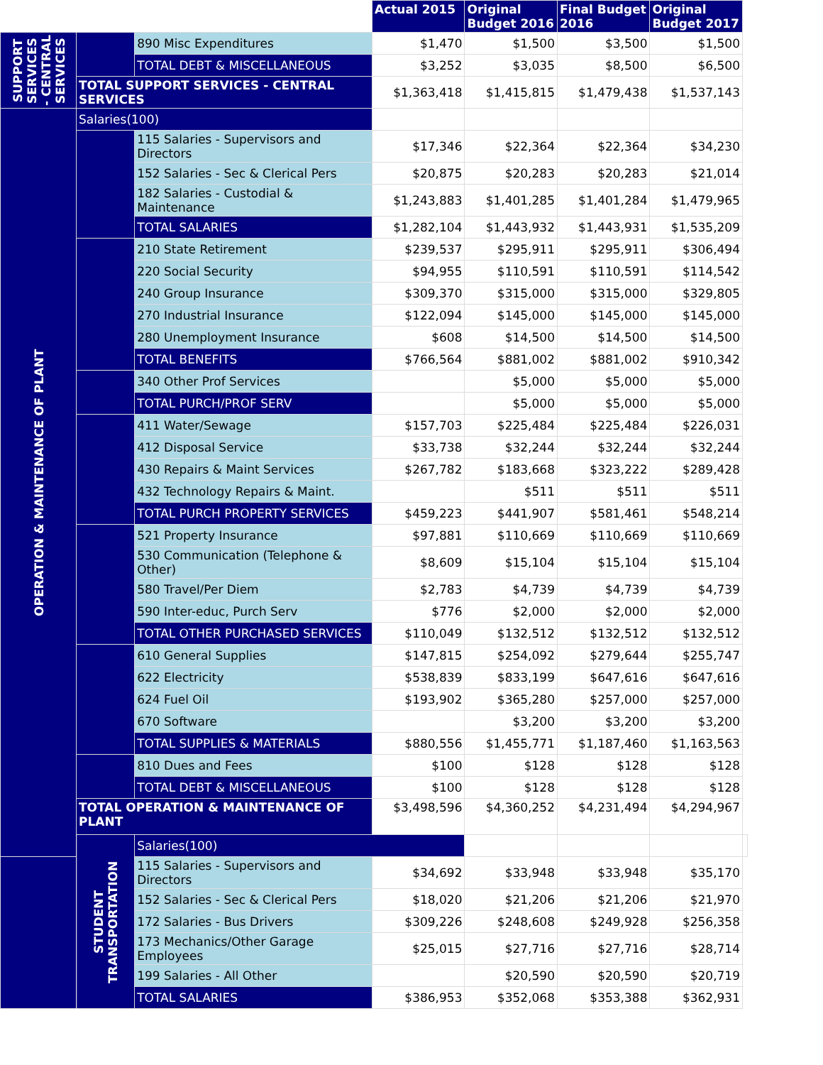| | | | Actual 2015 | Original Budget 2016 | Final Budget 2016 | Original Budget 2017 | |
| SUPPORT SERVICES - CENTRAL SERVICES | | 890 Misc Expenditures | $1,470 | $1,500 | $3,500 | $1,500 | |
| | | TOTAL DEBT & MISCELLANEOUS | $3,252 | $3,035 | $8,500 | $6,500 | |
| | TOTAL SUPPORT SERVICES - CENTRAL SERVICES | | $1,363,418 | $1,415,815 | $1,479,438 | $1,537,143 | |
| OPERATION & MAINTENANCE OF PLANT | Salaries(100) | | | | | | |
| | | 115 Salaries - Supervisors and Directors | $17,346 | $22,364 | $22,364 | $34,230 | |
| | | 152 Salaries - Sec & Clerical Pers | $20,875 | $20,283 | $20,283 | $21,014 | |
| | | 182 Salaries - Custodial & Maintenance | $1,243,883 | $1,401,285 | $1,401,284 | $1,479,965 | |
| | | TOTAL SALARIES | $1,282,104 | $1,443,932 | $1,443,931 | $1,535,209 | |
| | | 210 State Retirement | $239,537 | $295,911 | $295,911 | $306,494 | |
| | | 220 Social Security | $94,955 | $110,591 | $110,591 | $114,542 | |
| | | 240 Group Insurance | $309,370 | $315,000 | $315,000 | $329,805 | |
| | | 270 Industrial Insurance | $122,094 | $145,000 | $145,000 | $145,000 | |
| | | 280 Unemployment Insurance | $608 | $14,500 | $14,500 | $14,500 | |
| | | TOTAL BENEFITS | $766,564 | $881,002 | $881,002 | $910,342 | |
| | | 340 Other Prof Services | | $5,000 | $5,000 | $5,000 | |
| | | TOTAL PURCH/PROF SERV | | $5,000 | $5,000 | $5,000 | |
| | | 411 Water/Sewage | $157,703 | $225,484 | $225,484 | $226,031 | |
| | | 412 Disposal Service | $33,738 | $32,244 | $32,244 | $32,244 | |
| | | 430 Repairs & Maint Services | $267,782 | $183,668 | $323,222 | $289,428 | |
| | | 432 Technology Repairs & Maint. | | $511 | $511 | $511 | |
| | | TOTAL PURCH PROPERTY SERVICES | $459,223 | $441,907 | $581,461 | $548,214 | |
| | | 521 Property Insurance | $97,881 | $110,669 | $110,669 | $110,669 | |
| | | 530 Communication (Telephone & Other) | $8,609 | $15,104 | $15,104 | $15,104 | |
| | | 580 Travel/Per Diem | $2,783 | $4,739 | $4,739 | $4,739 | |
| | | 590 Inter-educ, Purch Serv | $776 | $2,000 | $2,000 | $2,000 | |
| | | TOTAL OTHER PURCHASED SERVICES | $110,049 | $132,512 | $132,512 | $132,512 | |
| | | 610 General Supplies | $147,815 | $254,092 | $279,644 | $255,747 | |
| | | 622 Electricity | $538,839 | $833,199 | $647,616 | $647,616 | |
| | | 624 Fuel Oil | $193,902 | $365,280 | $257,000 | $257,000 | |
| | | 670 Software | | $3,200 | $3,200 | $3,200 | |
| | | TOTAL SUPPLIES & MATERIALS | $880,556 | $1,455,771 | $1,187,460 | $1,163,563 | |
| | | 810 Dues and Fees | $100 | $128 | $128 | $128 | |
| | | TOTAL DEBT & MISCELLANEOUS | $100 | $128 | $128 | $128 | |
| | TOTAL OPERATION & MAINTENANCE OF PLANT | | $3,498,596 | $4,360,252 | $4,231,494 | $4,294,967 | |
| | STUDENT TRANSPORTATION | Salaries(100) | | | | | |
| | | 115 Salaries - Supervisors and Directors | $34,692 | $33,948 | $33,948 | $35,170 | |
| | | 152 Salaries - Sec & Clerical Pers | $18,020 | $21,206 | $21,206 | $21,970 | |
| | | 172 Salaries - Bus Drivers | $309,226 | $248,608 | $249,928 | $256,358 | |
| | | 173 Mechanics/Other Garage Employees | $25,015 | $27,716 | $27,716 | $28,714 | |
| | | 199 Salaries - All Other | | $20,590 | $20,590 | $20,719 | |
| | | TOTAL SALARIES | $386,953 | $352,068 | $353,388 | $362,931 | |